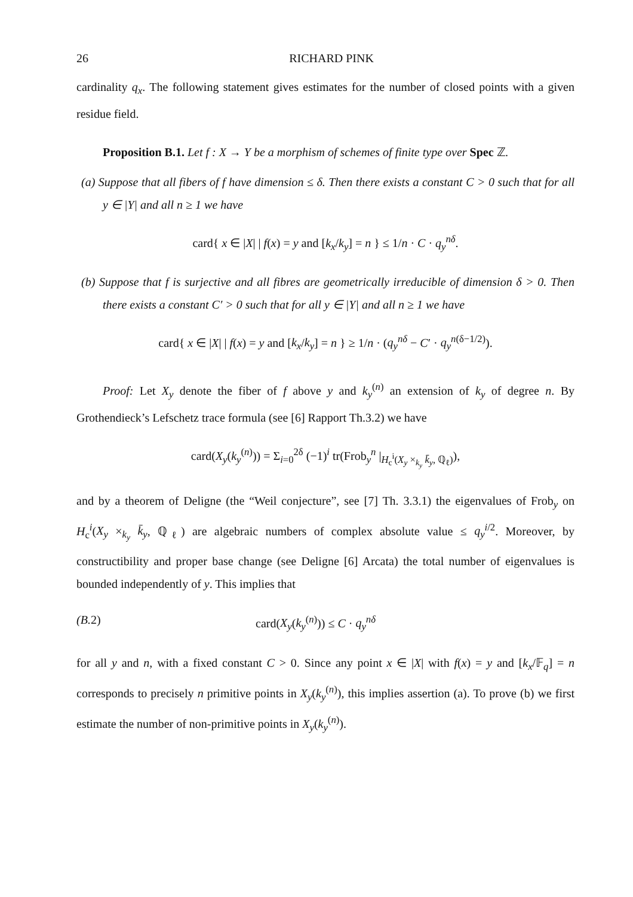26 RICHARD PINK
cardinality q<sub>x</sub>. The following statement gives estimates for the number of closed points with a given residue field.
Proposition B.1. Let f : X → Y be a morphism of schemes of finite type over Spec ℤ.
(a) Suppose that all fibers of f have dimension ≤ δ. Then there exists a constant C > 0 such that for all y ∈ |Y| and all n ≥ 1 we have
card{ x ∈ |X| | f(x) = y and [k<sub>x</sub>/k<sub>y</sub>] = n } ≤ 1/n · C · q<sub>y</sub><sup>nδ</sup>.
(b) Suppose that f is surjective and all fibres are geometrically irreducible of dimension δ > 0. Then there exists a constant C′ > 0 such that for all y ∈ |Y| and all n ≥ 1 we have
card{ x ∈ |X| | f(x) = y and [k<sub>x</sub>/k<sub>y</sub>] = n } ≥ 1/n · (q<sub>y</sub><sup>nδ</sup> − C′ · q<sub>y</sub><sup>n(δ−1/2)</sup>).
Proof: Let X<sub>y</sub> denote the fiber of f above y and k<sub>y</sub><sup>(n)</sup> an extension of k<sub>y</sub> of degree n. By Grothendieck’s Lefschetz trace formula (see [6] Rapport Th.3.2) we have
card(X<sub>y</sub>(k<sub>y</sub><sup>(n)</sup>)) = Σ<sub>i=0</sub><sup>2δ</sup> (−1)<sup>i</sup> tr(Frob<sub>y</sub><sup>n</sup> |<sub>H<sub>c</sub><sup>i</sup>(X<sub>y</sub> ×<sub>k<sub>y</sub></sub> k̄<sub>y</sub>, ℚ<sub>ℓ</sub>)</sub>),
and by a theorem of Deligne (the “Weil conjecture”, see [7] Th. 3.3.1) the eigenvalues of Frob<sub>y</sub> on H<sub>c</sub><sup>i</sup>(X<sub>y</sub> ×<sub>k<sub>y</sub></sub> k̄<sub>y</sub>, ℚ<sub>ℓ</sub>) are algebraic numbers of complex absolute value ≤ q<sub>y</sub><sup>i/2</sup>. Moreover, by constructibility and proper base change (see Deligne [6] Arcata) the total number of eigenvalues is bounded independently of y. This implies that
(B. 2) card(X<sub>y</sub>(k<sub>y</sub><sup>(n)</sup>)) ≤ C · q<sub>y</sub><sup>nδ</sup>
for all y and n, with a fixed constant C > 0. Since any point x ∈ |X| with f(x) = y and [k<sub>x</sub>/𝔽<sub>q</sub>] = n corresponds to precisely n primitive points in X<sub>y</sub>(k<sub>y</sub><sup>(n)</sup>), this implies assertion (a). To prove (b) we first estimate the number of non-primitive points in X<sub>y</sub>(k<sub>y</sub><sup>(n)</sup>).